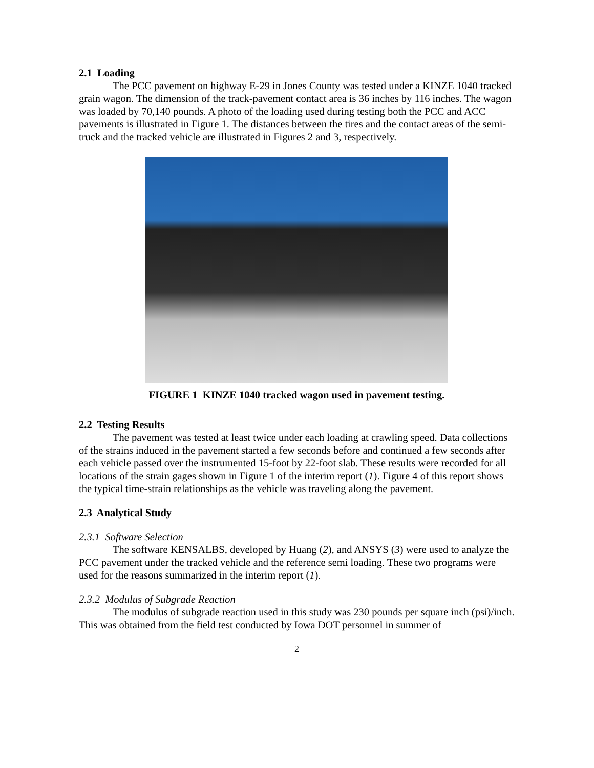2.1 Loading
The PCC pavement on highway E-29 in Jones County was tested under a KINZE 1040 tracked grain wagon. The dimension of the track-pavement contact area is 36 inches by 116 inches. The wagon was loaded by 70,140 pounds. A photo of the loading used during testing both the PCC and ACC pavements is illustrated in Figure 1. The distances between the tires and the contact areas of the semi-truck and the tracked vehicle are illustrated in Figures 2 and 3, respectively.
FIGURE 1 KINZE 1040 tracked wagon used in pavement testing.
2.2 Testing Results
The pavement was tested at least twice under each loading at crawling speed. Data collections of the strains induced in the pavement started a few seconds before and continued a few seconds after each vehicle passed over the instrumented 15-foot by 22-foot slab. These results were recorded for all locations of the strain gages shown in Figure 1 of the interim report (1). Figure 4 of this report shows the typical time-strain relationships as the vehicle was traveling along the pavement.
2.3 Analytical Study
2.3.1 Software Selection
The software KENSALBS, developed by Huang (2), and ANSYS (3) were used to analyze the PCC pavement under the tracked vehicle and the reference semi loading. These two programs were used for the reasons summarized in the interim report (1).
2.3.2 Modulus of Subgrade Reaction
The modulus of subgrade reaction used in this study was 230 pounds per square inch (psi)/inch. This was obtained from the field test conducted by Iowa DOT personnel in summer of
2